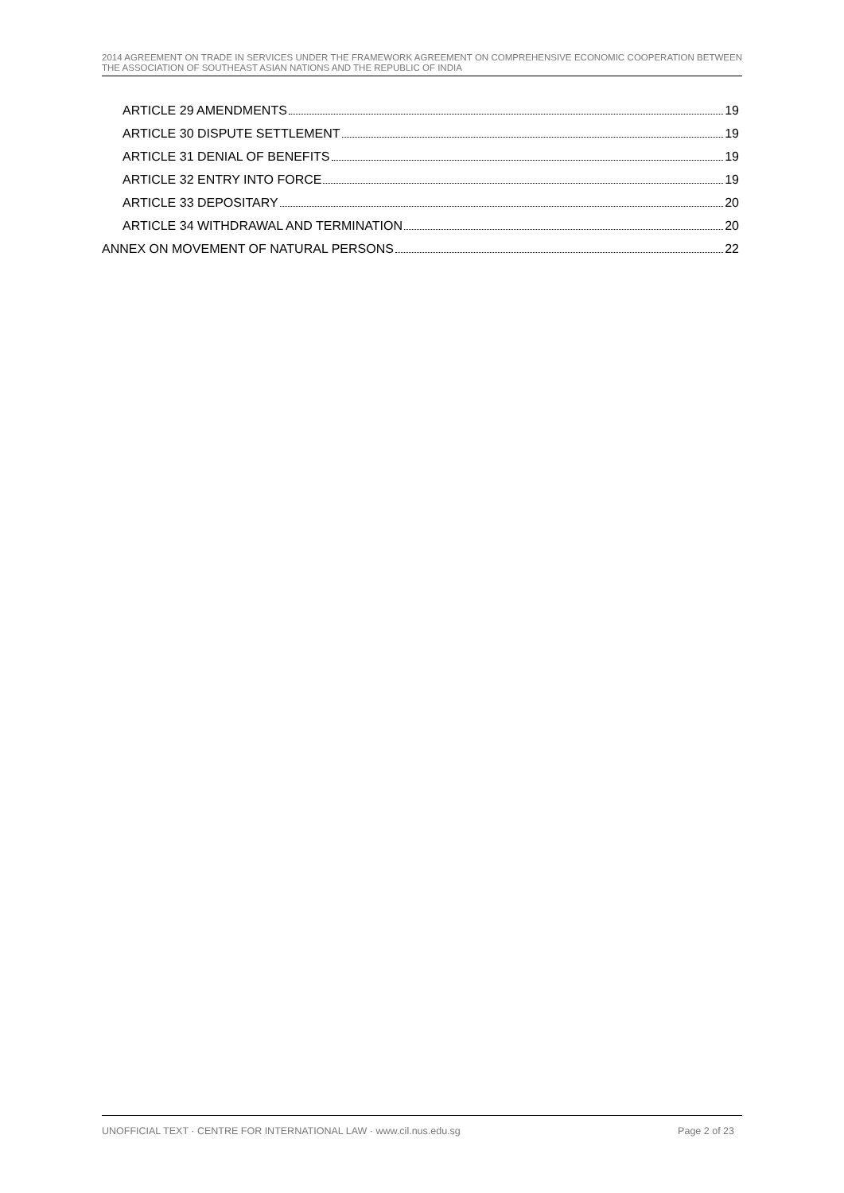2014 AGREEMENT ON TRADE IN SERVICES UNDER THE FRAMEWORK AGREEMENT ON COMPREHENSIVE ECONOMIC COOPERATION BETWEEN THE ASSOCIATION OF SOUTHEAST ASIAN NATIONS AND THE REPUBLIC OF INDIA
ARTICLE 29 AMENDMENTS 19
ARTICLE 30 DISPUTE SETTLEMENT 19
ARTICLE 31 DENIAL OF BENEFITS 19
ARTICLE 32 ENTRY INTO FORCE 19
ARTICLE 33 DEPOSITARY 20
ARTICLE 34 WITHDRAWAL AND TERMINATION 20
ANNEX ON MOVEMENT OF NATURAL PERSONS 22
UNOFFICIAL TEXT · CENTRE FOR INTERNATIONAL LAW · www.cil.nus.edu.sg Page 2 of 23